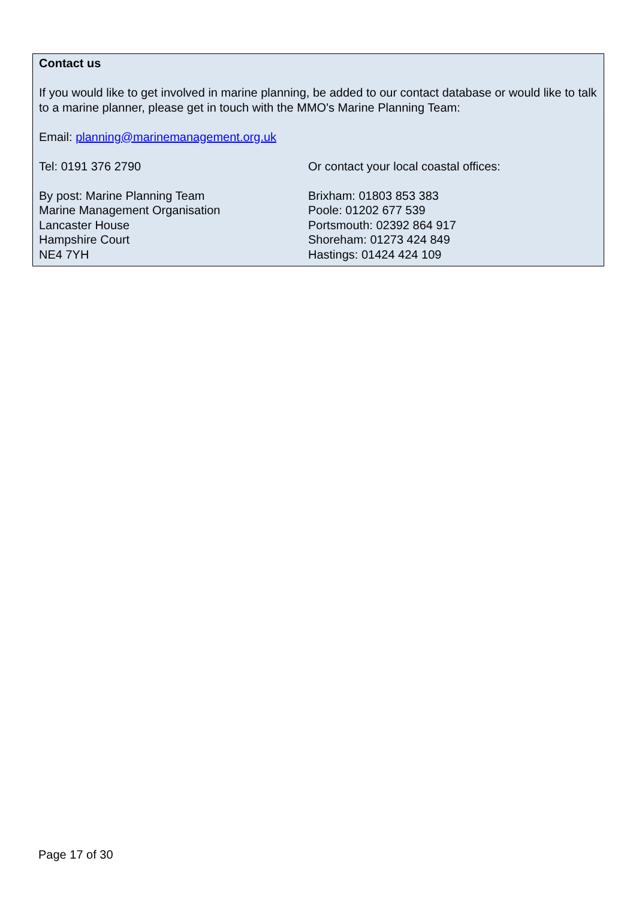Contact us
If you would like to get involved in marine planning, be added to our contact database or would like to talk to a marine planner, please get in touch with the MMO's Marine Planning Team:
Email: planning@marinemanagement.org.uk
Tel: 0191 376 2790
By post: Marine Planning Team
Marine Management Organisation
Lancaster House
Hampshire Court
NE4 7YH
Or contact your local coastal offices:
Brixham: 01803 853 383
Poole: 01202 677 539
Portsmouth: 02392 864 917
Shoreham: 01273 424 849
Hastings: 01424 424 109
Page 17 of 30